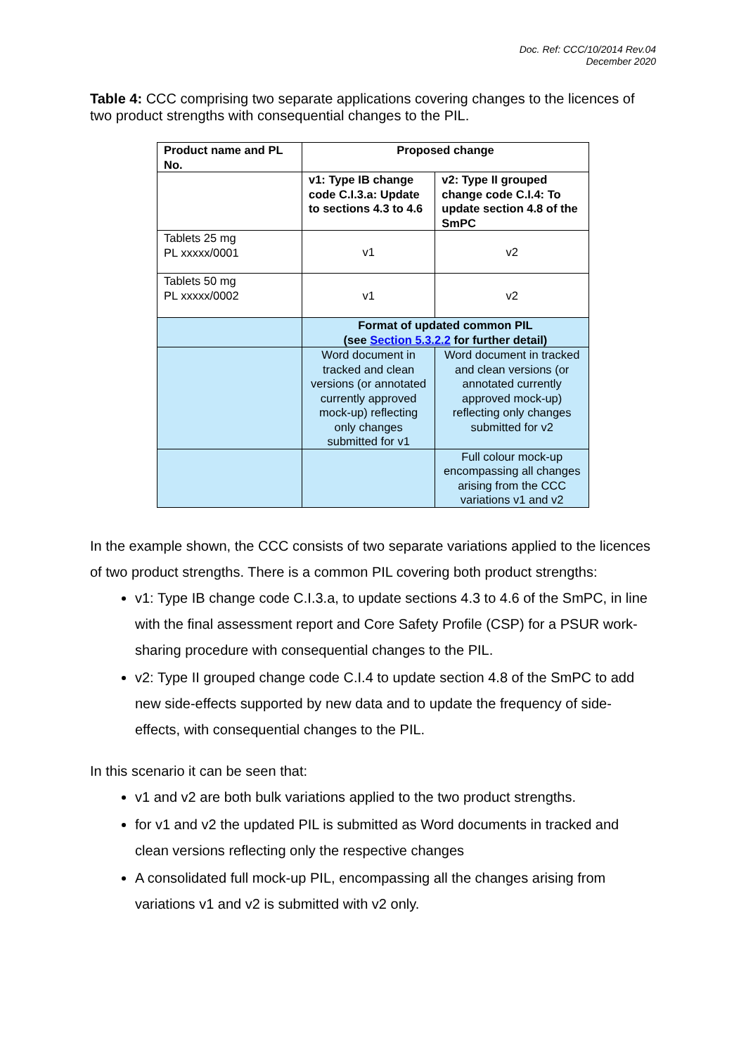Doc. Ref: CCC/10/2014 Rev.04
December 2020
Table 4: CCC comprising two separate applications covering changes to the licences of two product strengths with consequential changes to the PIL.
| Product name and PL No. | Proposed change | |
| --- | --- | --- |
| | v1: Type IB change code C.I.3.a: Update to sections 4.3 to 4.6 | v2: Type II grouped change code C.I.4: To update section 4.8 of the SmPC |
| Tablets 25 mg PL xxxxx/0001 | v1 | v2 |
| Tablets 50 mg PL xxxxx/0002 | v1 | v2 |
| | Format of updated common PIL (see Section 5.3.2.2 for further detail) | |
| | Word document in tracked and clean versions (or annotated currently approved mock-up) reflecting only changes submitted for v1 | Word document in tracked and clean versions (or annotated currently approved mock-up) reflecting only changes submitted for v2 |
| | | Full colour mock-up encompassing all changes arising from the CCC variations v1 and v2 |
In the example shown, the CCC consists of two separate variations applied to the licences of two product strengths. There is a common PIL covering both product strengths:
v1: Type IB change code C.I.3.a, to update sections 4.3 to 4.6 of the SmPC, in line with the final assessment report and Core Safety Profile (CSP) for a PSUR work-sharing procedure with consequential changes to the PIL.
v2: Type II grouped change code C.I.4 to update section 4.8 of the SmPC to add new side-effects supported by new data and to update the frequency of side-effects, with consequential changes to the PIL.
In this scenario it can be seen that:
v1 and v2 are both bulk variations applied to the two product strengths.
for v1 and v2 the updated PIL is submitted as Word documents in tracked and clean versions reflecting only the respective changes
A consolidated full mock-up PIL, encompassing all the changes arising from variations v1 and v2 is submitted with v2 only.